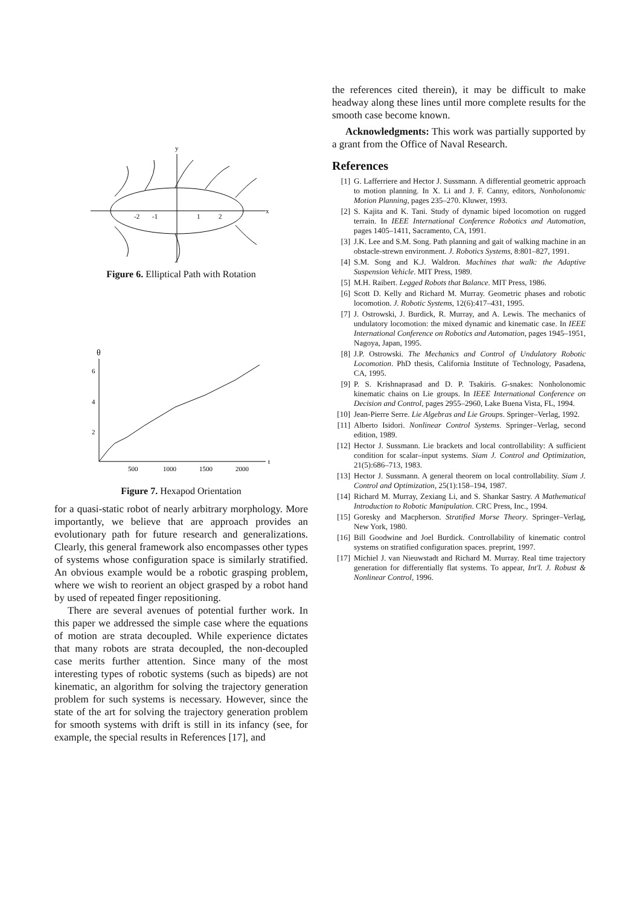y
x
-2
-1
1
2
Figure 6. Elliptical Path with Rotation
θ
t
6
4
2
500
1000
1500
2000
Figure 7. Hexapod Orientation
for a quasi-static robot of nearly arbitrary morphology. More importantly, we believe that are approach provides an evolutionary path for future research and generalizations. Clearly, this general framework also encompasses other types of systems whose configuration space is similarly stratified. An obvious example would be a robotic grasping problem, where we wish to reorient an object grasped by a robot hand by used of repeated finger repositioning.
There are several avenues of potential further work. In this paper we addressed the simple case where the equations of motion are strata decoupled. While experience dictates that many robots are strata decoupled, the non-decoupled case merits further attention. Since many of the most interesting types of robotic systems (such as bipeds) are not kinematic, an algorithm for solving the trajectory generation problem for such systems is necessary. However, since the state of the art for solving the trajectory generation problem for smooth systems with drift is still in its infancy (see, for example, the special results in References [17], and
the references cited therein), it may be difficult to make headway along these lines until more complete results for the smooth case become known.
Acknowledgments: This work was partially supported by a grant from the Office of Naval Research.
References
[1] G. Lafferriere and Hector J. Sussmann. A differential geometric approach to motion planning. In X. Li and J. F. Canny, editors, Nonholonomic Motion Planning, pages 235–270. Kluwer, 1993.
[2] S. Kajita and K. Tani. Study of dynamic biped locomotion on rugged terrain. In IEEE International Conference Robotics and Automation, pages 1405–1411, Sacramento, CA, 1991.
[3] J.K. Lee and S.M. Song. Path planning and gait of walking machine in an obstacle-strewn environment. J. Robotics Systems, 8:801–827, 1991.
[4] S.M. Song and K.J. Waldron. Machines that walk: the Adaptive Suspension Vehicle. MIT Press, 1989.
[5] M.H. Raibert. Legged Robots that Balance. MIT Press, 1986.
[6] Scott D. Kelly and Richard M. Murray. Geometric phases and robotic locomotion. J. Robotic Systems, 12(6):417–431, 1995.
[7] J. Ostrowski, J. Burdick, R. Murray, and A. Lewis. The mechanics of undulatory locomotion: the mixed dynamic and kinematic case. In IEEE International Conference on Robotics and Automation, pages 1945–1951, Nagoya, Japan, 1995.
[8] J.P. Ostrowski. The Mechanics and Control of Undulatory Robotic Locomotion. PhD thesis, California Institute of Technology, Pasadena, CA, 1995.
[9] P. S. Krishnaprasad and D. P. Tsakiris. G-snakes: Nonholonomic kinematic chains on Lie groups. In IEEE International Conference on Decision and Control, pages 2955–2960, Lake Buena Vista, FL, 1994.
[10] Jean-Pierre Serre. Lie Algebras and Lie Groups. Springer–Verlag, 1992.
[11] Alberto Isidori. Nonlinear Control Systems. Springer–Verlag, second edition, 1989.
[12] Hector J. Sussmann. Lie brackets and local controllability: A sufficient condition for scalar–input systems. Siam J. Control and Optimization, 21(5):686–713, 1983.
[13] Hector J. Sussmann. A general theorem on local controllability. Siam J. Control and Optimization, 25(1):158–194, 1987.
[14] Richard M. Murray, Zexiang Li, and S. Shankar Sastry. A Mathematical Introduction to Robotic Manipulation. CRC Press, Inc., 1994.
[15] Goresky and Macpherson. Stratified Morse Theory. Springer–Verlag, New York, 1980.
[16] Bill Goodwine and Joel Burdick. Controllability of kinematic control systems on stratified configuration spaces. preprint, 1997.
[17] Michiel J. van Nieuwstadt and Richard M. Murray. Real time trajectory generation for differentially flat systems. To appear, Int'l. J. Robust & Nonlinear Control, 1996.